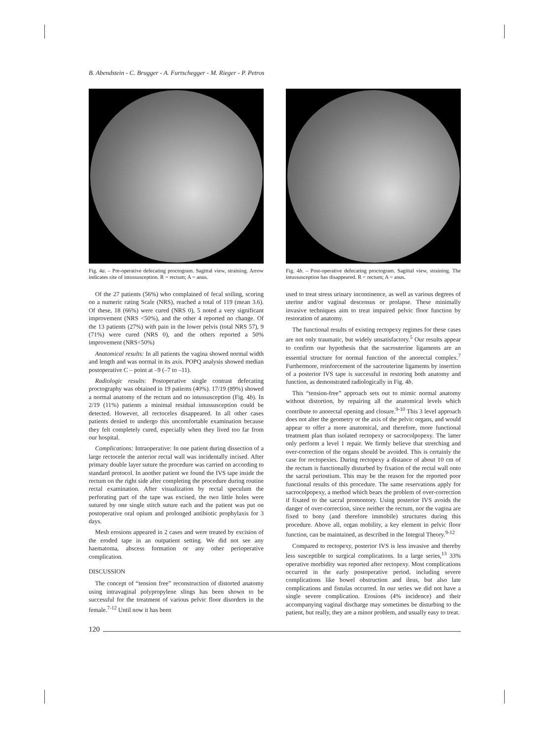B. Abendstein - C. Brugger - A. Furtschegger - M. Rieger - P. Petros
Fig. 4a. – Pre-operative defecating proctogram. Sagittal view, straining. Arrow indicates site of intussusception. R = rectum; A = anus.
Fig. 4b. – Post-operative defecating proctogram. Sagittal view, straining. The intussusception has disappeared. R = rectum; A = anus.
Of the 27 patients (56%) who complained of fecal soiling, scoring on a numeric rating Scale (NRS), reached a total of 119 (mean 3.6). Of these, 18 (66%) were cured (NRS 0), 5 noted a very significant improvement (NRS <50%), and the other 4 reported no change. Of the 13 patients (27%) with pain in the lower pelvis (total NRS 57), 9 (71%) were cured (NRS 0), and the others reported a 50% improvement (NRS<50%)
Anatomical results: In all patients the vagina showed normal width and length and was normal in its axis. POPQ analysis showed median postoperative C – point at –9 (–7 to –11).
Radiologic results: Postoperative single contrast defecating proctography was obtained in 19 patients (40%). 17/19 (89%) showed a normal anatomy of the rectum and no intussusception (Fig. 4b). In 2/19 (11%) patients a minimal residual intussusception could be detected. However, all rectoceles disappeared. In all other cases patients denied to undergo this uncomfortable examination because they felt completely cured, especially when they lived too far from our hospital.
Complications: Intraoperative: In one patient during dissection of a large rectocele the anterior rectal wall was incidentally incised. After primary double layer suture the procedure was carried on according to standard protocol. In another patient we found the IVS tape inside the rectum on the right side after completing the procedure during routine rectal examination. After visualization by rectal speculum the perforating part of the tape was excised, the two little holes were sutured by one single stitch suture each and the patient was put on postoperative oral opium and prolonged antibiotic prophylaxis for 3 days.
Mesh erosions appeared in 2 cases and were treated by excision of the eroded tape in an outpatient setting. We did not see any haematoma, abscess formation or any other perioperative complication.
DISCUSSION
The concept of “tension free” reconstruction of distorted anatomy using intravaginal polypropylene slings has been shown to be successful for the treatment of various pelvic floor disorders in the female.<sup>7-12</sup> Until now it has been
used to treat stress urinary incontinence, as well as various degrees of uterine and/or vaginal descensus or prolapse. These minimally invasive techniques aim to treat impaired pelvic floor function by restoration of anatomy.
The functional results of existing rectopexy regimes for these cases are not only traumatic, but widely unsatisfactory.<sup>5</sup> Our results appear to confirm our hypothesis that the sacrouterine ligaments are an essential structure for normal function of the anorectal complex.<sup>7</sup> Furthermore, reinforcement of the sacrouterine ligaments by insertion of a posterior IVS tape is successful in restoring both anatomy and function, as demonstrated radiologically in Fig. 4b.
This “tension-free” approach sets out to mimic normal anatomy without distortion, by repairing all the anatomical levels which contribute to anorectal opening and closure.<sup>9-10</sup> This 3 level approach does not alter the geometry or the axis of the pelvic organs, and would appear to offer a more anatomical, and therefore, more functional treatment plan than isolated rectopexy or sacrocolpopexy. The latter only perform a level 1 repair. We firmly believe that stretching and over-correction of the organs should be avoided. This is certainly the case for rectopexies. During rectopexy a distance of about 10 cm of the rectum is functionally disturbed by fixation of the rectal wall onto the sacral periostium. This may be the reason for the reported poor functional results of this procedure. The same reservations apply for sacrocolpopexy, a method which bears the problem of over-correction if fixated to the sacral promontory. Using posterior IVS avoids the danger of over-correction, since neither the rectum, nor the vagina are fixed to bony (and therefore immobile) structures during this procedure. Above all, organ mobility, a key element in pelvic floor function, can be maintained, as described in the Integral Theory.<sup>9-12</sup>
Compared to rectopexy, posterior IVS is less invasive and thereby less susceptible to surgical complications. In a large series,<sup>13</sup> 33% operative morbidity was reported after rectopexy. Most complications occurred in the early postoperative period, including severe complications like bowel obstruction and ileus, but also late complications and fistulas occurred. In our series we did not have a single severe complication. Erosions (4% incidence) and their accompanying vaginal discharge may sometimes be disturbing to the patient, but really, they are a minor problem, and usually easy to treat.
120